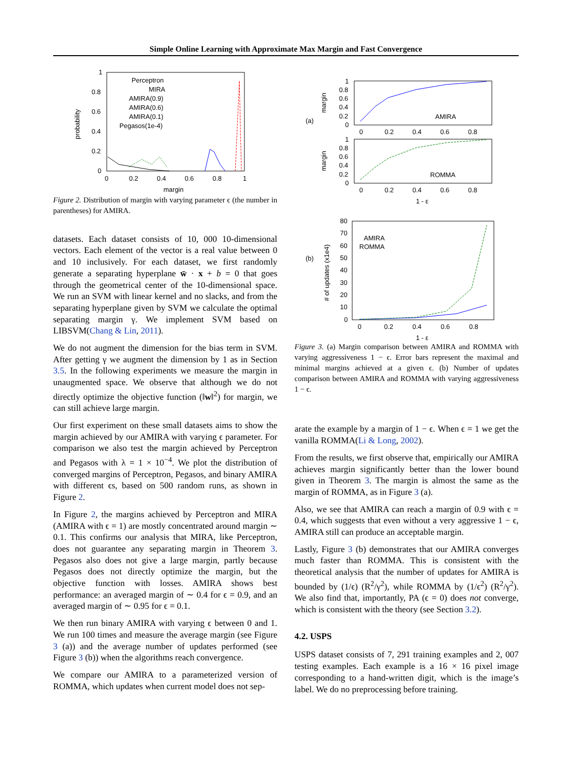Simple Online Learning with Approximate Max Margin and Fast Convergence
1
0.8
0.6
0.4
0.2
0
0
0.2
0.4
0.6
0.8
1
margin
probability
Perceptron
MIRA
AMIRA(0.9)
AMIRA(0.6)
AMIRA(0.1)
Pegasos(1e-4)
Figure 2. Distribution of margin with varying parameter ϵ (the number in parentheses) for AMIRA.
datasets. Each dataset consists of 10, 000 10-dimensional vectors. Each element of the vector is a real value between 0 and 10 inclusively. For each dataset, we first randomly generate a separating hyperplane w̄ · x + b = 0 that goes through the geometrical center of the 10-dimensional space. We run an SVM with linear kernel and no slacks, and from the separating hyperplane given by SVM we calculate the optimal separating margin γ. We implement SVM based on LIBSVM(Chang & Lin, 2011).
We do not augment the dimension for the bias term in SVM. After getting γ we augment the dimension by 1 as in Section 3.5. In the following experiments we measure the margin in unaugmented space. We observe that although we do not directly optimize the objective function (‖w‖<sup>2</sup>) for margin, we can still achieve large margin.
Our first experiment on these small datasets aims to show the margin achieved by our AMIRA with varying ϵ parameter. For comparison we also test the margin achieved by Perceptron and Pegasos with λ = 1 × 10<sup>−4</sup>. We plot the distribution of converged margins of Perceptron, Pegasos, and binary AMIRA with different ϵs, based on 500 random runs, as shown in Figure 2.
In Figure 2, the margins achieved by Perceptron and MIRA (AMIRA with ϵ = 1) are mostly concentrated around margin ∼ 0.1. This confirms our analysis that MIRA, like Perceptron, does not guarantee any separating margin in Theorem 3. Pegasos also does not give a large margin, partly because Pegasos does not directly optimize the margin, but the objective function with losses. AMIRA shows best performance: an averaged margin of ∼ 0.4 for ϵ = 0.9, and an averaged margin of ∼ 0.95 for ϵ = 0.1.
We then run binary AMIRA with varying ϵ between 0 and 1. We run 100 times and measure the average margin (see Figure 3 (a)) and the average number of updates performed (see Figure 3 (b)) when the algorithms reach convergence.
We compare our AMIRA to a parameterized version of ROMMA, which updates when current model does not sep-
(a)
1
0.8
0.6
0.4
0.2
0
0
0.2
0.4
0.6
0.8
margin
AMIRA
1
0.8
0.6
0.4
0.2
0
0
0.2
0.4
0.6
0.8
margin
ROMMA
1 - ε
(b)
80
70
60
50
40
30
20
10
0
0
0.2
0.4
0.6
0.8
1 - ε
# of updates (x1e4)
AMIRA
ROMMA
Figure 3. (a) Margin comparison between AMIRA and ROMMA with varying aggressiveness 1 − ϵ. Error bars represent the maximal and minimal margins achieved at a given ϵ. (b) Number of updates comparison between AMIRA and ROMMA with varying aggressiveness 1 − ϵ.
arate the example by a margin of 1 − ϵ. When ϵ = 1 we get the vanilla ROMMA(Li & Long, 2002).
From the results, we first observe that, empirically our AMIRA achieves margin significantly better than the lower bound given in Theorem 3. The margin is almost the same as the margin of ROMMA, as in Figure 3 (a).
Also, we see that AMIRA can reach a margin of 0.9 with ϵ = 0.4, which suggests that even without a very aggressive 1 − ϵ, AMIRA still can produce an acceptable margin.
Lastly, Figure 3 (b) demonstrates that our AMIRA converges much faster than ROMMA. This is consistent with the theoretical analysis that the number of updates for AMIRA is bounded by (1/ϵ) (R<sup>2</sup>/γ<sup>2</sup>), while ROMMA by (1/ϵ<sup>2</sup>) (R<sup>2</sup>/γ<sup>2</sup>). We also find that, importantly, PA (ϵ = 0) does not converge, which is consistent with the theory (see Section 3.2).
4.2. USPS
USPS dataset consists of 7, 291 training examples and 2, 007 testing examples. Each example is a 16 × 16 pixel image corresponding to a hand-written digit, which is the image’s label. We do no preprocessing before training.